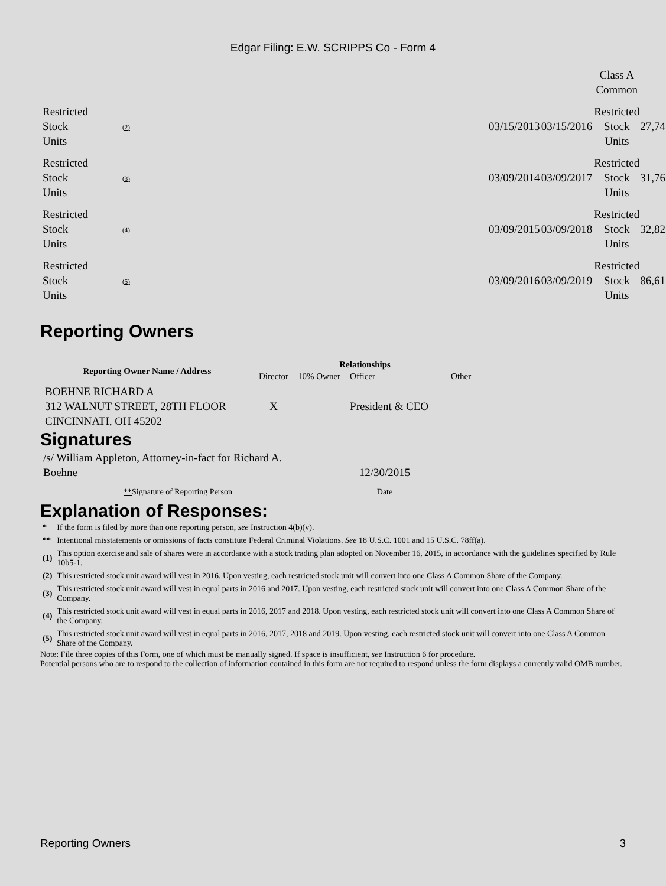Edgar Filing: E.W. SCRIPPS Co - Form 4
| | | | | Class A Common | |
| Restricted Stock Units | (2) | 03/15/2013 | 03/15/2016 | Restricted Stock Units | 27,74 |
| Restricted Stock Units | (3) | 03/09/2014 | 03/09/2017 | Restricted Stock Units | 31,76 |
| Restricted Stock Units | (4) | 03/09/2015 | 03/09/2018 | Restricted Stock Units | 32,82 |
| Restricted Stock Units | (5) | 03/09/2016 | 03/09/2019 | Restricted Stock Units | 86,61 |
Reporting Owners
| Reporting Owner Name / Address | Relationships | | | |
| --- | --- | --- | --- | --- |
| | Director | 10% Owner | Officer | Other |
| BOEHNE RICHARD A 312 WALNUT STREET, 28TH FLOOR CINCINNATI, OH 45202 | X | | President & CEO | |
Signatures
| /s/ William Appleton, Attorney-in-fact for Richard A. Boehne | 12/30/2015 |
| ** Signature of Reporting Person | Date |
Explanation of Responses:
| * | If the form is filed by more than one reporting person, see Instruction 4(b)(v). |
| ** | Intentional misstatements or omissions of facts constitute Federal Criminal Violations. See 18 U.S.C. 1001 and 15 U.S.C. 78ff(a). |
| (1) | This option exercise and sale of shares were in accordance with a stock trading plan adopted on November 16, 2015, in accordance with the guidelines specified by Rule 10b5-1. |
| (2) | This restricted stock unit award will vest in 2016. Upon vesting, each restricted stock unit will convert into one Class A Common Share of the Company. |
| (3) | This restricted stock unit award will vest in equal parts in 2016 and 2017. Upon vesting, each restricted stock unit will convert into one Class A Common Share of the Company. |
| (4) | This restricted stock unit award will vest in equal parts in 2016, 2017 and 2018. Upon vesting, each restricted stock unit will convert into one Class A Common Share of the Company. |
| (5) | This restricted stock unit award will vest in equal parts in 2016, 2017, 2018 and 2019. Upon vesting, each restricted stock unit will convert into one Class A Common Share of the Company. |
Note: File three copies of this Form, one of which must be manually signed. If space is insufficient, see Instruction 6 for procedure.
Potential persons who are to respond to the collection of information contained in this form are not required to respond unless the form displays a currently valid OMB number.
Reporting Owners 3